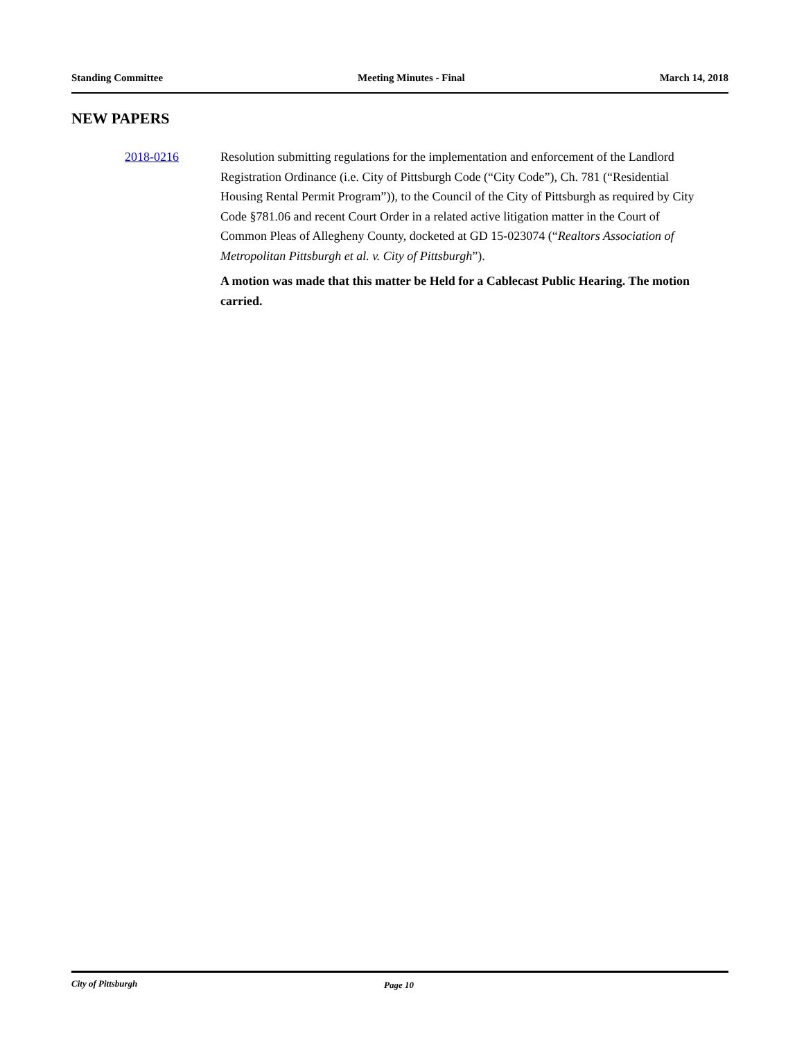Standing Committee Meeting Minutes - Final March 14, 2018
NEW PAPERS
2018-0216 Resolution submitting regulations for the implementation and enforcement of the Landlord Registration Ordinance (i.e. City of Pittsburgh Code (“City Code”), Ch. 781 (“Residential Housing Rental Permit Program”)), to the Council of the City of Pittsburgh as required by City Code §781.06 and recent Court Order in a related active litigation matter in the Court of Common Pleas of Allegheny County, docketed at GD 15-023074 (“Realtors Association of Metropolitan Pittsburgh et al. v. City of Pittsburgh”).
A motion was made that this matter be Held for a Cablecast Public Hearing. The motion carried.
City of Pittsburgh Page 10